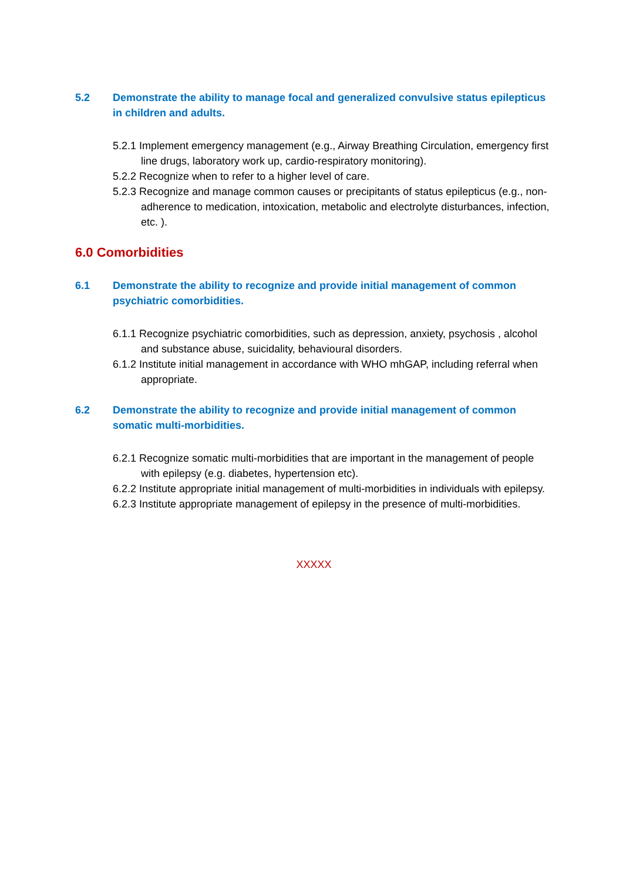5.2 Demonstrate the ability to manage focal and generalized convulsive status epilepticus in children and adults.
5.2.1 Implement emergency management (e.g., Airway Breathing Circulation, emergency first line drugs, laboratory work up, cardio-respiratory monitoring).
5.2.2 Recognize when to refer to a higher level of care.
5.2.3 Recognize and manage common causes or precipitants of status epilepticus (e.g., non-adherence to medication, intoxication, metabolic and electrolyte disturbances, infection, etc. ).
6.0 Comorbidities
6.1 Demonstrate the ability to recognize and provide initial management of common psychiatric comorbidities.
6.1.1 Recognize psychiatric comorbidities, such as depression, anxiety, psychosis , alcohol and substance abuse, suicidality, behavioural disorders.
6.1.2 Institute initial management in accordance with WHO mhGAP, including referral when appropriate.
6.2 Demonstrate the ability to recognize and provide initial management of common somatic multi-morbidities.
6.2.1 Recognize somatic multi-morbidities that are important in the management of people with epilepsy (e.g. diabetes, hypertension etc).
6.2.2 Institute appropriate initial management of multi-morbidities in individuals with epilepsy.
6.2.3 Institute appropriate management of epilepsy in the presence of multi-morbidities.
XXXXX